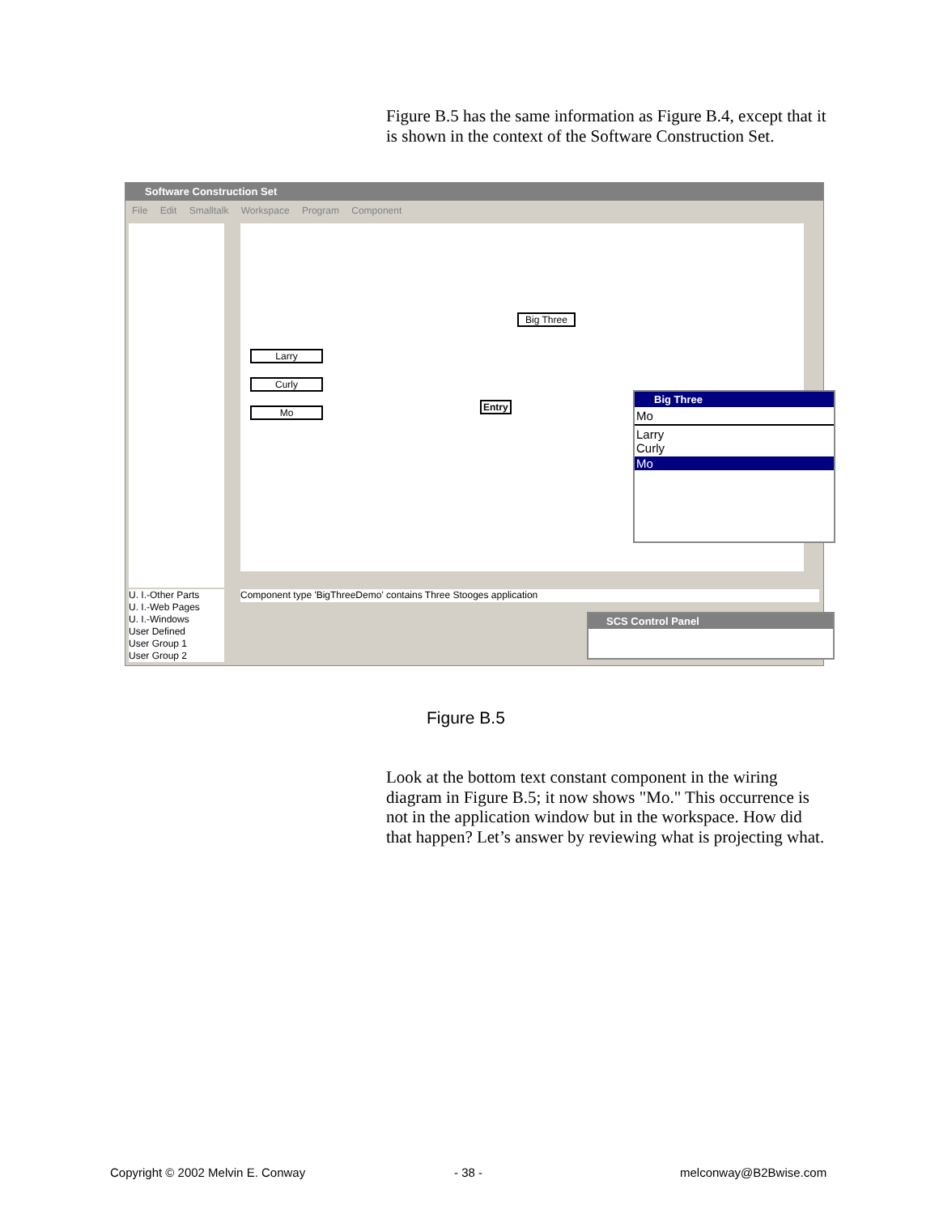Figure B.5 has the same information as Figure B.4, except that it is shown in the context of the Software Construction Set.
Software Construction Set
File Edit Smalltalk Workspace Program Component
Big Three
Larry
Curly
Mo Entry
U. I.-Other Parts
U. I.-Web Pages
U. I.-Windows
User Defined
User Group 1
User Group 2
Component type 'BigThreeDemo' contains Three Stooges application
Big Three
Mo
Larry
Curly
Mo
SCS Control Panel
Figure B.5
Look at the bottom text constant component in the wiring diagram in Figure B.5; it now shows "Mo." This occurrence is not in the application window but in the workspace. How did that happen? Let’s answer by reviewing what is projecting what.
Copyright © 2002 Melvin E. Conway
- 38 - melconway@B2Bwise.com